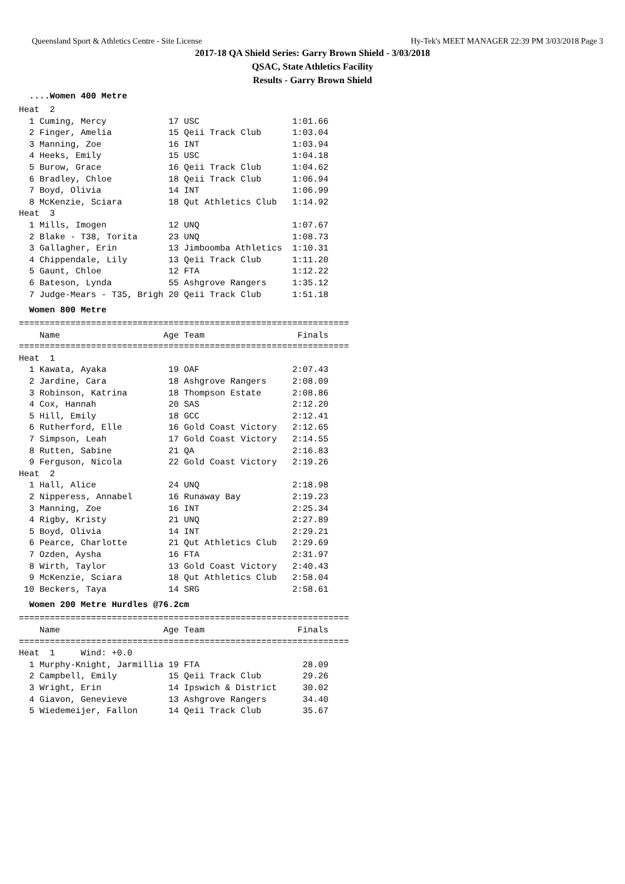Queensland Sport & Athletics Centre - Site License Hy-Tek's MEET MANAGER 22:39 PM 3/03/2018 Page 3
2017-18 QA Shield Series: Garry Brown Shield - 3/03/2018
QSAC, State Athletics Facility
Results - Garry Brown Shield
....Women 400 Metre
Heat  2
  1 Cuming, Mercy            17 USC                  1:01.66
  2 Finger, Amelia           15 Qeii Track Club      1:03.04
  3 Manning, Zoe             16 INT                  1:03.94
  4 Heeks, Emily             15 USC                  1:04.18
  5 Burow, Grace             16 Qeii Track Club      1:04.62
  6 Bradley, Chloe           18 Qeii Track Club      1:06.94
  7 Boyd, Olivia             14 INT                  1:06.99
  8 McKenzie, Sciara         18 Qut Athletics Club   1:14.92
Heat  3
  1 Mills, Imogen            12 UNQ                  1:07.67
  2 Blake - T38, Torita      23 UNQ                  1:08.73
  3 Gallagher, Erin          13 Jimboomba Athletics  1:10.31
  4 Chippendale, Lily        13 Qeii Track Club      1:11.20
  5 Gaunt, Chloe             12 FTA                  1:12.22
  6 Bateson, Lynda           55 Ashgrove Rangers     1:35.12
  7 Judge-Mears - T35, Brigh 20 Qeii Track Club      1:51.18
Women 800 Metre
================================================================
    Name                    Age Team                  Finals
================================================================
Heat  1
  1 Kawata, Ayaka            19 OAF                  2:07.43
  2 Jardine, Cara            18 Ashgrove Rangers     2:08.09
  3 Robinson, Katrina        18 Thompson Estate      2:08.86
  4 Cox, Hannah              20 SAS                  2:12.20
  5 Hill, Emily              18 GCC                  2:12.41
  6 Rutherford, Elle         16 Gold Coast Victory   2:12.65
  7 Simpson, Leah            17 Gold Coast Victory   2:14.55
  8 Rutten, Sabine           21 QA                   2:16.83
  9 Ferguson, Nicola         22 Gold Coast Victory   2:19.26
Heat  2
  1 Hall, Alice              24 UNQ                  2:18.98
  2 Nipperess, Annabel       16 Runaway Bay          2:19.23
  3 Manning, Zoe             16 INT                  2:25.34
  4 Rigby, Kristy            21 UNQ                  2:27.89
  5 Boyd, Olivia             14 INT                  2:29.21
  6 Pearce, Charlotte        21 Qut Athletics Club   2:29.69
  7 Ozden, Aysha             16 FTA                  2:31.97
  8 Wirth, Taylor            13 Gold Coast Victory   2:40.43
  9 McKenzie, Sciara         18 Qut Athletics Club   2:58.04
 10 Beckers, Taya            14 SRG                  2:58.61
Women 200 Metre Hurdles @76.2cm
================================================================
    Name                    Age Team                  Finals
================================================================
Heat  1     Wind: +0.0
  1 Murphy-Knight, Jarmillia 19 FTA                    28.09
  2 Campbell, Emily          15 Qeii Track Club        29.26
  3 Wright, Erin             14 Ipswich & District     30.02
  4 Giavon, Genevieve        13 Ashgrove Rangers       34.40
  5 Wiedemeijer, Fallon      14 Qeii Track Club        35.67